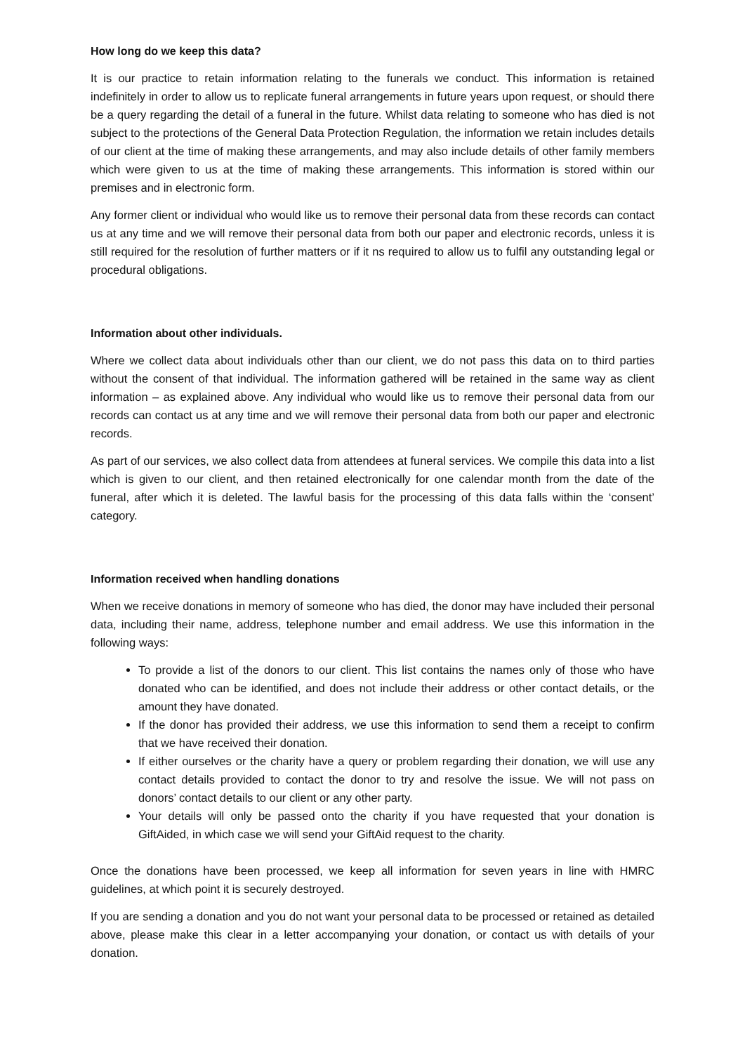How long do we keep this data?
It is our practice to retain information relating to the funerals we conduct. This information is retained indefinitely in order to allow us to replicate funeral arrangements in future years upon request, or should there be a query regarding the detail of a funeral in the future. Whilst data relating to someone who has died is not subject to the protections of the General Data Protection Regulation, the information we retain includes details of our client at the time of making these arrangements, and may also include details of other family members which were given to us at the time of making these arrangements. This information is stored within our premises and in electronic form.
Any former client or individual who would like us to remove their personal data from these records can contact us at any time and we will remove their personal data from both our paper and electronic records, unless it is still required for the resolution of further matters or if it ns required to allow us to fulfil any outstanding legal or procedural obligations.
Information about other individuals.
Where we collect data about individuals other than our client, we do not pass this data on to third parties without the consent of that individual. The information gathered will be retained in the same way as client information – as explained above. Any individual who would like us to remove their personal data from our records can contact us at any time and we will remove their personal data from both our paper and electronic records.
As part of our services, we also collect data from attendees at funeral services. We compile this data into a list which is given to our client, and then retained electronically for one calendar month from the date of the funeral, after which it is deleted. The lawful basis for the processing of this data falls within the ‘consent’ category.
Information received when handling donations
When we receive donations in memory of someone who has died, the donor may have included their personal data, including their name, address, telephone number and email address. We use this information in the following ways:
To provide a list of the donors to our client. This list contains the names only of those who have donated who can be identified, and does not include their address or other contact details, or the amount they have donated.
If the donor has provided their address, we use this information to send them a receipt to confirm that we have received their donation.
If either ourselves or the charity have a query or problem regarding their donation, we will use any contact details provided to contact the donor to try and resolve the issue. We will not pass on donors’ contact details to our client or any other party.
Your details will only be passed onto the charity if you have requested that your donation is GiftAided, in which case we will send your GiftAid request to the charity.
Once the donations have been processed, we keep all information for seven years in line with HMRC guidelines, at which point it is securely destroyed.
If you are sending a donation and you do not want your personal data to be processed or retained as detailed above, please make this clear in a letter accompanying your donation, or contact us with details of your donation.